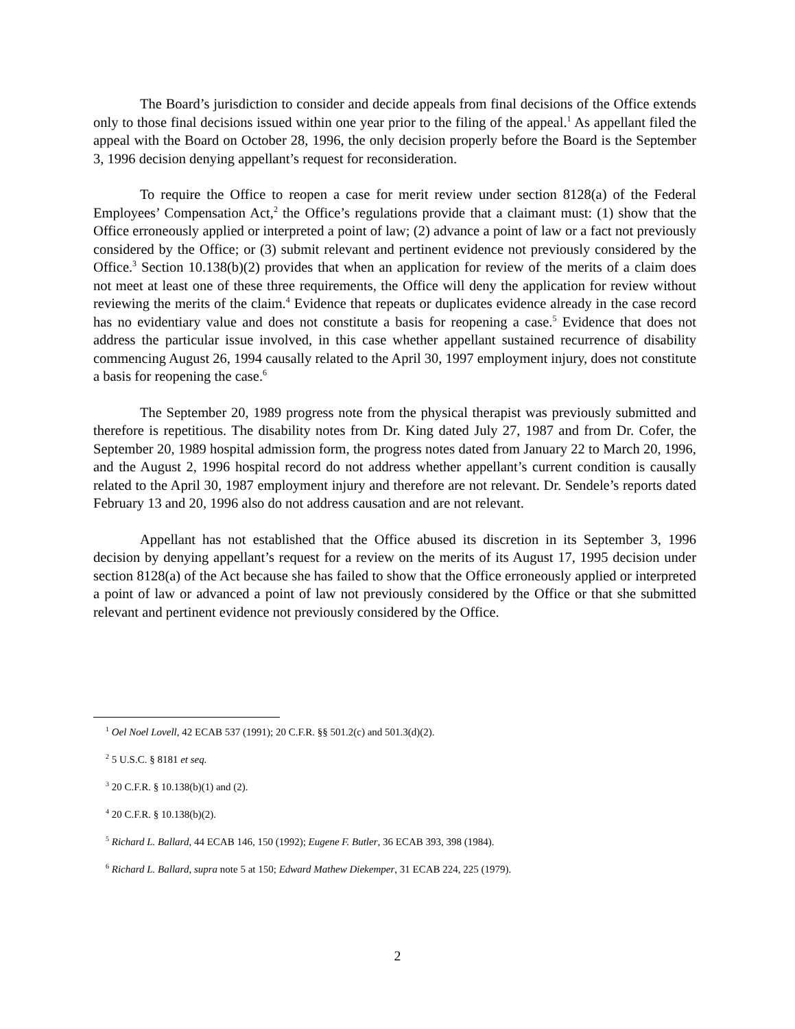The Board’s jurisdiction to consider and decide appeals from final decisions of the Office extends only to those final decisions issued within one year prior to the filing of the appeal.<sup>1</sup> As appellant filed the appeal with the Board on October 28, 1996, the only decision properly before the Board is the September 3, 1996 decision denying appellant’s request for reconsideration.
To require the Office to reopen a case for merit review under section 8128(a) of the Federal Employees’ Compensation Act,<sup>2</sup> the Office’s regulations provide that a claimant must: (1) show that the Office erroneously applied or interpreted a point of law; (2) advance a point of law or a fact not previously considered by the Office; or (3) submit relevant and pertinent evidence not previously considered by the Office.<sup>3</sup> Section 10.138(b)(2) provides that when an application for review of the merits of a claim does not meet at least one of these three requirements, the Office will deny the application for review without reviewing the merits of the claim.<sup>4</sup> Evidence that repeats or duplicates evidence already in the case record has no evidentiary value and does not constitute a basis for reopening a case.<sup>5</sup> Evidence that does not address the particular issue involved, in this case whether appellant sustained recurrence of disability commencing August 26, 1994 causally related to the April 30, 1997 employment injury, does not constitute a basis for reopening the case.<sup>6</sup>
The September 20, 1989 progress note from the physical therapist was previously submitted and therefore is repetitious. The disability notes from Dr. King dated July 27, 1987 and from Dr. Cofer, the September 20, 1989 hospital admission form, the progress notes dated from January 22 to March 20, 1996, and the August 2, 1996 hospital record do not address whether appellant’s current condition is causally related to the April 30, 1987 employment injury and therefore are not relevant. Dr. Sendele’s reports dated February 13 and 20, 1996 also do not address causation and are not relevant.
Appellant has not established that the Office abused its discretion in its September 3, 1996 decision by denying appellant’s request for a review on the merits of its August 17, 1995 decision under section 8128(a) of the Act because she has failed to show that the Office erroneously applied or interpreted a point of law or advanced a point of law not previously considered by the Office or that she submitted relevant and pertinent evidence not previously considered by the Office.
<sup>1</sup> Oel Noel Lovell, 42 ECAB 537 (1991); 20 C.F.R. §§ 501.2(c) and 501.3(d)(2).
<sup>2</sup> 5 U.S.C. § 8181 et seq.
<sup>3</sup> 20 C.F.R. § 10.138(b)(1) and (2).
<sup>4</sup> 20 C.F.R. § 10.138(b)(2).
<sup>5</sup> Richard L. Ballard, 44 ECAB 146, 150 (1992); Eugene F. Butler, 36 ECAB 393, 398 (1984).
<sup>6</sup> Richard L. Ballard, supra note 5 at 150; Edward Mathew Diekemper, 31 ECAB 224, 225 (1979).
2